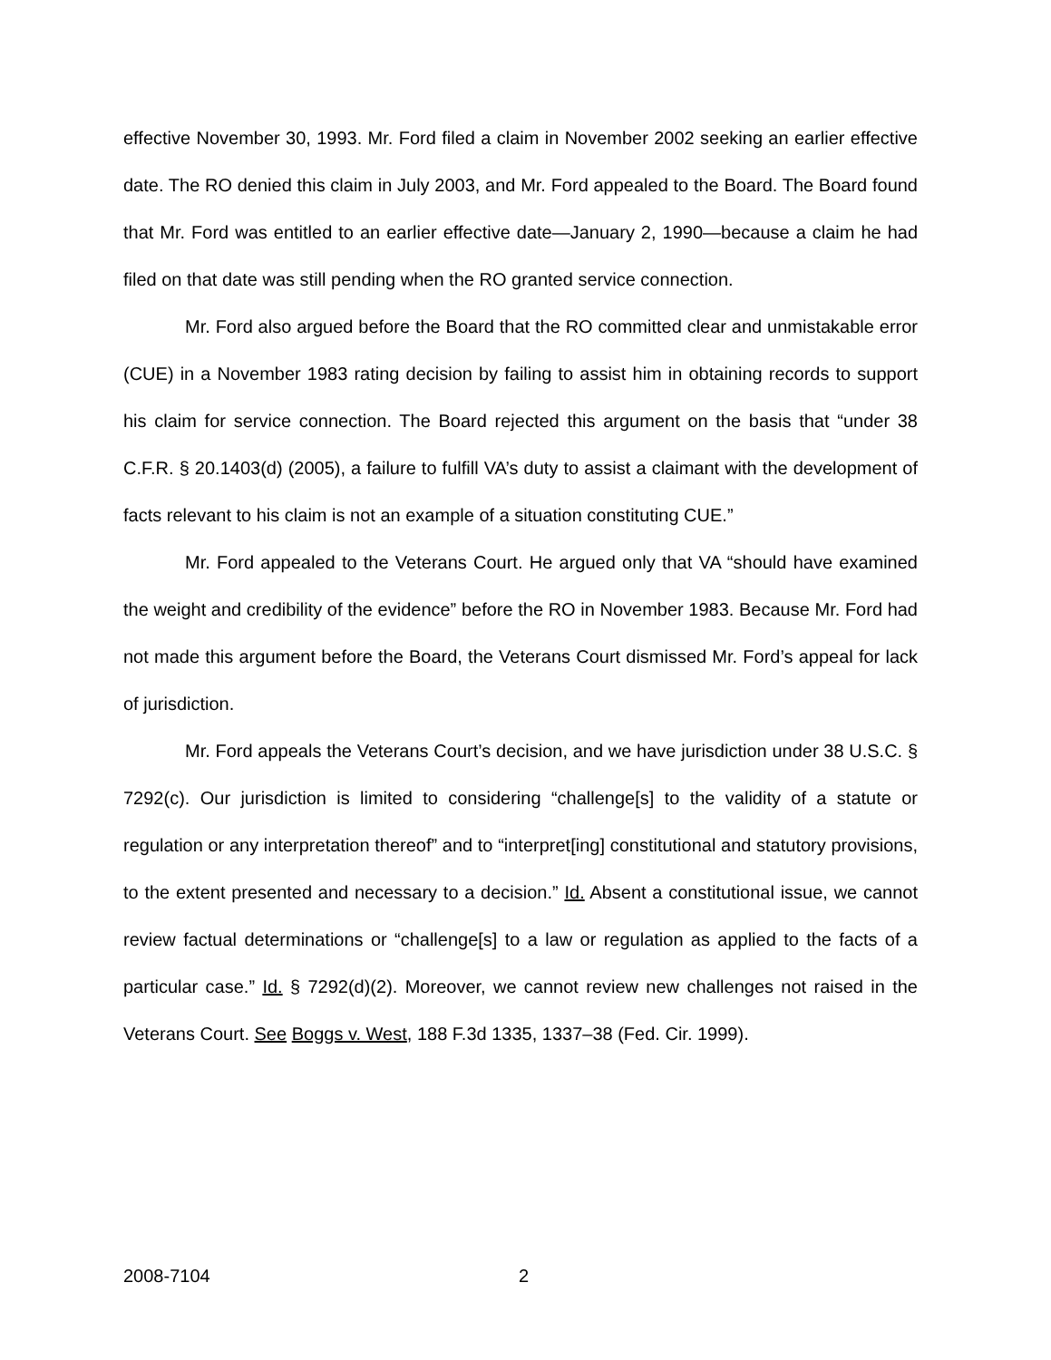effective November 30, 1993. Mr. Ford filed a claim in November 2002 seeking an earlier effective date. The RO denied this claim in July 2003, and Mr. Ford appealed to the Board. The Board found that Mr. Ford was entitled to an earlier effective date—January 2, 1990—because a claim he had filed on that date was still pending when the RO granted service connection.
Mr. Ford also argued before the Board that the RO committed clear and unmistakable error (CUE) in a November 1983 rating decision by failing to assist him in obtaining records to support his claim for service connection. The Board rejected this argument on the basis that “under 38 C.F.R. § 20.1403(d) (2005), a failure to fulfill VA’s duty to assist a claimant with the development of facts relevant to his claim is not an example of a situation constituting CUE.”
Mr. Ford appealed to the Veterans Court. He argued only that VA “should have examined the weight and credibility of the evidence” before the RO in November 1983. Because Mr. Ford had not made this argument before the Board, the Veterans Court dismissed Mr. Ford’s appeal for lack of jurisdiction.
Mr. Ford appeals the Veterans Court’s decision, and we have jurisdiction under 38 U.S.C. § 7292(c). Our jurisdiction is limited to considering “challenge[s] to the validity of a statute or regulation or any interpretation thereof” and to “interpret[ing] constitutional and statutory provisions, to the extent presented and necessary to a decision.” Id. Absent a constitutional issue, we cannot review factual determinations or “challenge[s] to a law or regulation as applied to the facts of a particular case.” Id. § 7292(d)(2). Moreover, we cannot review new challenges not raised in the Veterans Court. See Boggs v. West, 188 F.3d 1335, 1337–38 (Fed. Cir. 1999).
2008-7104 2